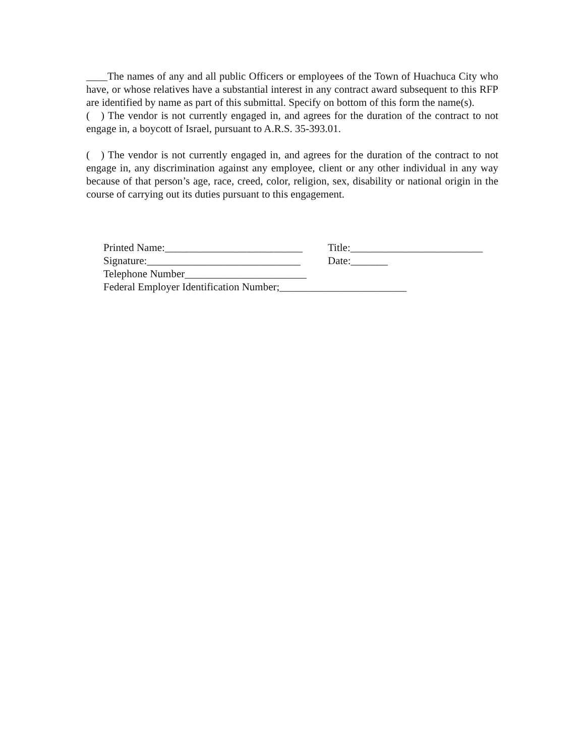____The names of any and all public Officers or employees of the Town of Huachuca City who have, or whose relatives have a substantial interest in any contract award subsequent to this RFP are identified by name as part of this submittal. Specify on bottom of this form the name(s).
( ) The vendor is not currently engaged in, and agrees for the duration of the contract to not engage in, a boycott of Israel, pursuant to A.R.S. 35-393.01.
( ) The vendor is not currently engaged in, and agrees for the duration of the contract to not engage in, any discrimination against any employee, client or any other individual in any way because of that person’s age, race, creed, color, religion, sex, disability or national origin in the course of carrying out its duties pursuant to this engagement.
Printed Name:__________________________ Title:_________________________
Signature:_____________________________ Date:_______
Telephone Number_______________________
Federal Employer Identification Number;________________________